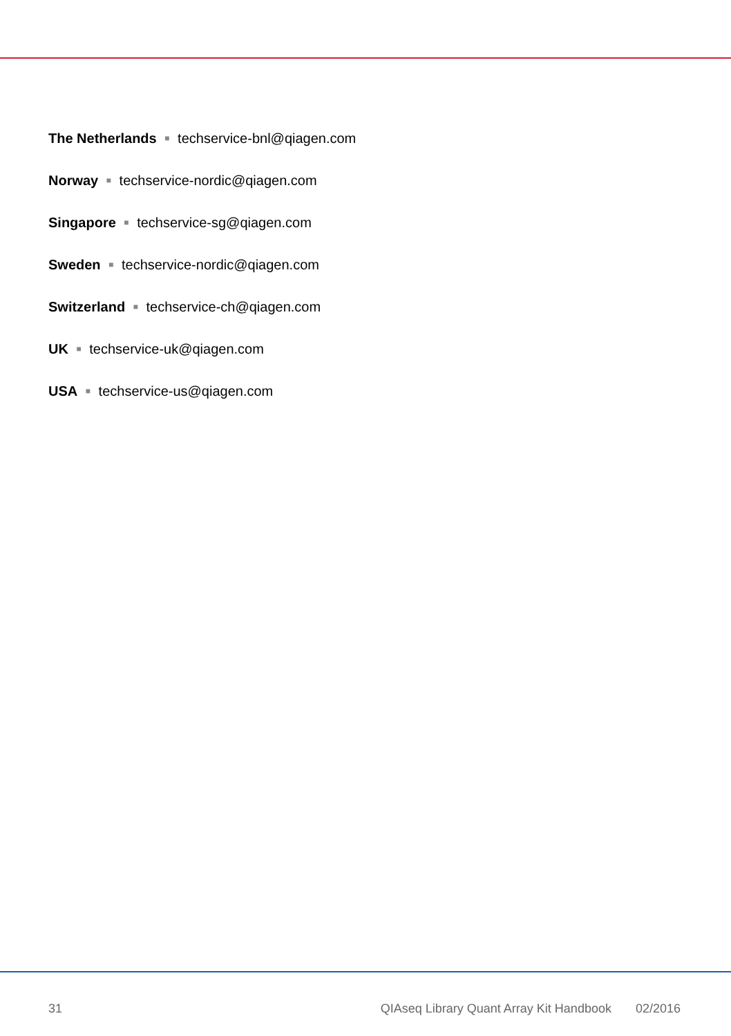The Netherlands ■ techservice-bnl@qiagen.com
Norway ■ techservice-nordic@qiagen.com
Singapore ■ techservice-sg@qiagen.com
Sweden ■ techservice-nordic@qiagen.com
Switzerland ■ techservice-ch@qiagen.com
UK ■ techservice-uk@qiagen.com
USA ■ techservice-us@qiagen.com
31 QIAseq Library Quant Array Kit Handbook 02/2016